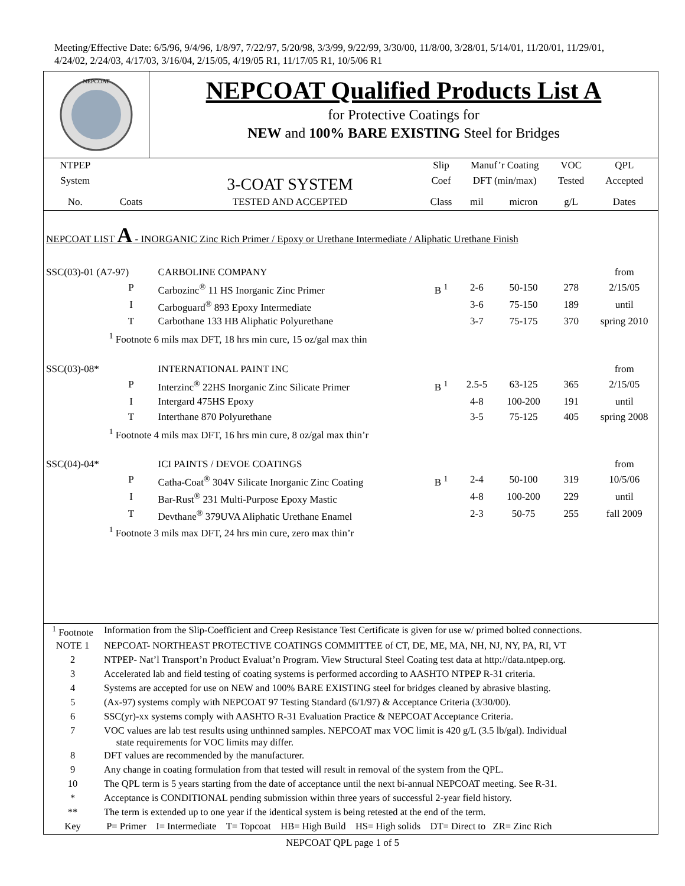Meeting/Effective Date: 6/5/96, 9/4/96, 1/8/97, 7/22/97, 5/20/98, 3/3/99, 9/22/99, 3/30/00, 11/8/00, 3/28/01, 5/14/01, 11/20/01, 11/29/01, 4/24/02, 2/24/03, 4/17/03, 3/16/04, 2/15/05, 4/19/05 R1, 11/17/05 R1, 10/5/06 R1
NEPCOAT
NEPCOAT Qualified Products List A
for Protective Coatings for
NEW and 100% BARE EXISTING Steel for Bridges
| NTPEP | | | Slip | Manuf’r Coating | | VOC | QPL |
| --- | --- | --- | --- | --- | --- | --- | --- |
| System | | 3-COAT SYSTEM | Coef | DFT (min/max) | | Tested | Accepted |
| No. | Coats | TESTED AND ACCEPTED | Class | mil | micron | g/L | Dates |
| NEPCOAT LIST A - INORGANIC Zinc Rich Primer / Epoxy or Urethane Intermediate / Aliphatic Urethane Finish | | | | | | | |
| SSC(03)-01 (A7-97) | | CARBOLINE COMPANY | | | | | from |
| | P | Carbozinc<sup>®</sup> 11 HS Inorganic Zinc Primer | B <sup>1</sup> | 2-6 | 50-150 | 278 | 2/15/05 |
| | I | Carboguard<sup>®</sup> 893 Epoxy Intermediate | | 3-6 | 75-150 | 189 | until |
| | T | Carbothane 133 HB Aliphatic Polyurethane | | 3-7 | 75-175 | 370 | spring 2010 |
| | <sup>1</sup> Footnote 6 mils max DFT, 18 hrs min cure, 15 oz/gal max thin | | | | | | |
| SSC(03)-08* | | INTERNATIONAL PAINT INC | | | | | from |
| | P | Interzinc<sup>®</sup> 22HS Inorganic Zinc Silicate Primer | B <sup>1</sup> | 2.5-5 | 63-125 | 365 | 2/15/05 |
| | I | Intergard 475HS Epoxy | | 4-8 | 100-200 | 191 | until |
| | T | Interthane 870 Polyurethane | | 3-5 | 75-125 | 405 | spring 2008 |
| | <sup>1</sup> Footnote 4 mils max DFT, 16 hrs min cure, 8 oz/gal max thin’r | | | | | | |
| SSC(04)-04* | | ICI PAINTS / DEVOE COATINGS | | | | | from |
| | P | Catha-Coat<sup>®</sup> 304V Silicate Inorganic Zinc Coating | B <sup>1</sup> | 2-4 | 50-100 | 319 | 10/5/06 |
| | I | Bar-Rust<sup>®</sup> 231 Multi-Purpose Epoxy Mastic | | 4-8 | 100-200 | 229 | until |
| | T | Devthane<sup>®</sup> 379UVA Aliphatic Urethane Enamel | | 2-3 | 50-75 | 255 | fall 2009 |
| | <sup>1</sup> Footnote 3 mils max DFT, 24 hrs min cure, zero max thin’r | | | | | | |
| <sup>1</sup> Footnote | Information from the Slip-Coefficient and Creep Resistance Test Certificate is given for use w/ primed bolted connections. |
| NOTE 1 | NEPCOAT- NORTHEAST PROTECTIVE COATINGS COMMITTEE of CT, DE, ME, MA, NH, NJ, NY, PA, RI, VT |
| 2 | NTPEP- Nat’l Transport’n Product Evaluat’n Program. View Structural Steel Coating test data at http://data.ntpep.org. |
| 3 | Accelerated lab and field testing of coating systems is performed according to AASHTO NTPEP R-31 criteria. |
| 4 | Systems are accepted for use on NEW and 100% BARE EXISTING steel for bridges cleaned by abrasive blasting. |
| 5 | (Ax-97) systems comply with NEPCOAT 97 Testing Standard (6/1/97) & Acceptance Criteria (3/30/00). |
| 6 | SSC(yr)-xx systems comply with AASHTO R-31 Evaluation Practice & NEPCOAT Acceptance Criteria. |
| 7 | VOC values are lab test results using unthinned samples. NEPCOAT max VOC limit is 420 g/L (3.5 lb/gal). Individual state requirements for VOC limits may differ. |
| 8 | DFT values are recommended by the manufacturer. |
| 9 | Any change in coating formulation from that tested will result in removal of the system from the QPL. |
| 10 | The QPL term is 5 years starting from the date of acceptance until the next bi-annual NEPCOAT meeting. See R-31. |
| * | Acceptance is CONDITIONAL pending submission within three years of successful 2-year field history. |
| ** | The term is extended up to one year if the identical system is being retested at the end of the term. |
| Key | P= Primer I= Intermediate T= Topcoat HB= High Build HS= High solids DT= Direct to ZR= Zinc Rich |
NEPCOAT QPL page 1 of 5